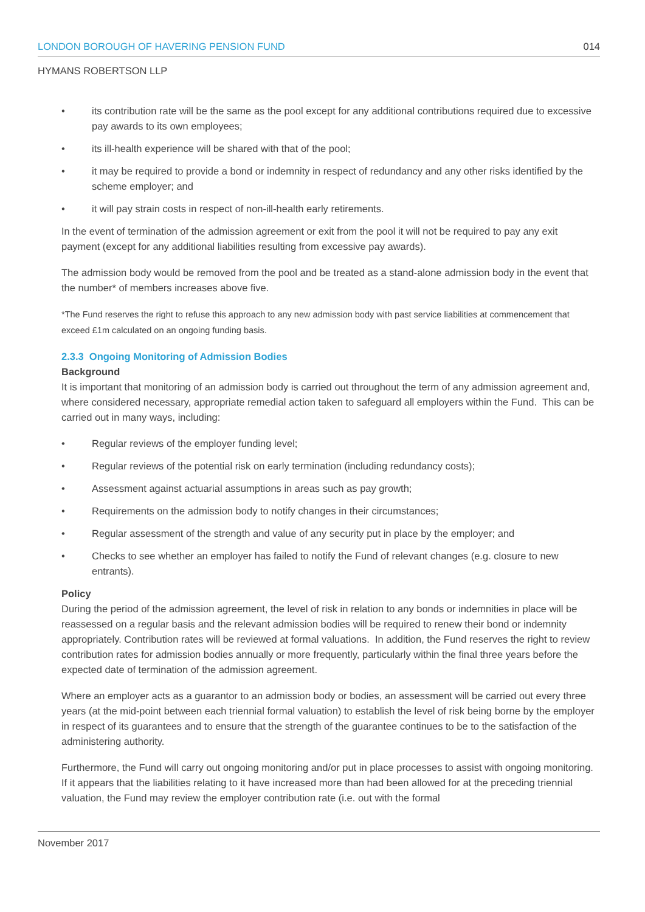LONDON BOROUGH OF HAVERING PENSION FUND 014
HYMANS ROBERTSON LLP
its contribution rate will be the same as the pool except for any additional contributions required due to excessive pay awards to its own employees;
its ill-health experience will be shared with that of the pool;
it may be required to provide a bond or indemnity in respect of redundancy and any other risks identified by the scheme employer; and
it will pay strain costs in respect of non-ill-health early retirements.
In the event of termination of the admission agreement or exit from the pool it will not be required to pay any exit payment (except for any additional liabilities resulting from excessive pay awards).
The admission body would be removed from the pool and be treated as a stand-alone admission body in the event that the number* of members increases above five.
*The Fund reserves the right to refuse this approach to any new admission body with past service liabilities at commencement that exceed £1m calculated on an ongoing funding basis.
2.3.3 Ongoing Monitoring of Admission Bodies
Background
It is important that monitoring of an admission body is carried out throughout the term of any admission agreement and, where considered necessary, appropriate remedial action taken to safeguard all employers within the Fund. This can be carried out in many ways, including:
Regular reviews of the employer funding level;
Regular reviews of the potential risk on early termination (including redundancy costs);
Assessment against actuarial assumptions in areas such as pay growth;
Requirements on the admission body to notify changes in their circumstances;
Regular assessment of the strength and value of any security put in place by the employer; and
Checks to see whether an employer has failed to notify the Fund of relevant changes (e.g. closure to new entrants).
Policy
During the period of the admission agreement, the level of risk in relation to any bonds or indemnities in place will be reassessed on a regular basis and the relevant admission bodies will be required to renew their bond or indemnity appropriately. Contribution rates will be reviewed at formal valuations. In addition, the Fund reserves the right to review contribution rates for admission bodies annually or more frequently, particularly within the final three years before the expected date of termination of the admission agreement.
Where an employer acts as a guarantor to an admission body or bodies, an assessment will be carried out every three years (at the mid-point between each triennial formal valuation) to establish the level of risk being borne by the employer in respect of its guarantees and to ensure that the strength of the guarantee continues to be to the satisfaction of the administering authority.
Furthermore, the Fund will carry out ongoing monitoring and/or put in place processes to assist with ongoing monitoring. If it appears that the liabilities relating to it have increased more than had been allowed for at the preceding triennial valuation, the Fund may review the employer contribution rate (i.e. out with the formal
November 2017